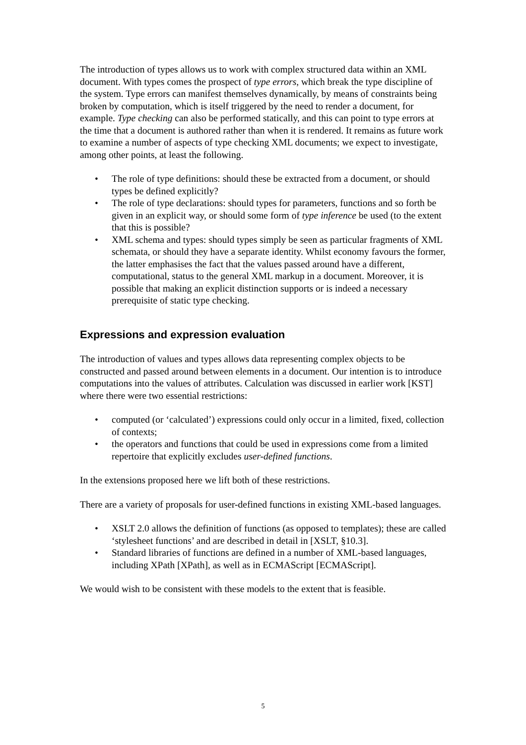The introduction of types allows us to work with complex structured data within an XML document. With types comes the prospect of type errors, which break the type discipline of the system. Type errors can manifest themselves dynamically, by means of constraints being broken by computation, which is itself triggered by the need to render a document, for example. Type checking can also be performed statically, and this can point to type errors at the time that a document is authored rather than when it is rendered. It remains as future work to examine a number of aspects of type checking XML documents; we expect to investigate, among other points, at least the following.
• The role of type definitions: should these be extracted from a document, or should types be defined explicitly?
• The role of type declarations: should types for parameters, functions and so forth be given in an explicit way, or should some form of type inference be used (to the extent that this is possible?
• XML schema and types: should types simply be seen as particular fragments of XML schemata, or should they have a separate identity. Whilst economy favours the former, the latter emphasises the fact that the values passed around have a different, computational, status to the general XML markup in a document. Moreover, it is possible that making an explicit distinction supports or is indeed a necessary prerequisite of static type checking.
Expressions and expression evaluation
The introduction of values and types allows data representing complex objects to be constructed and passed around between elements in a document. Our intention is to introduce computations into the values of attributes. Calculation was discussed in earlier work [KST] where there were two essential restrictions:
• computed (or ‘calculated’) expressions could only occur in a limited, fixed, collection of contexts;
• the operators and functions that could be used in expressions come from a limited repertoire that explicitly excludes user-defined functions.
In the extensions proposed here we lift both of these restrictions.
There are a variety of proposals for user-defined functions in existing XML-based languages.
• XSLT 2.0 allows the definition of functions (as opposed to templates); these are called ‘stylesheet functions’ and are described in detail in [XSLT, §10.3].
• Standard libraries of functions are defined in a number of XML-based languages, including XPath [XPath], as well as in ECMAScript [ECMAScript].
We would wish to be consistent with these models to the extent that is feasible.
5